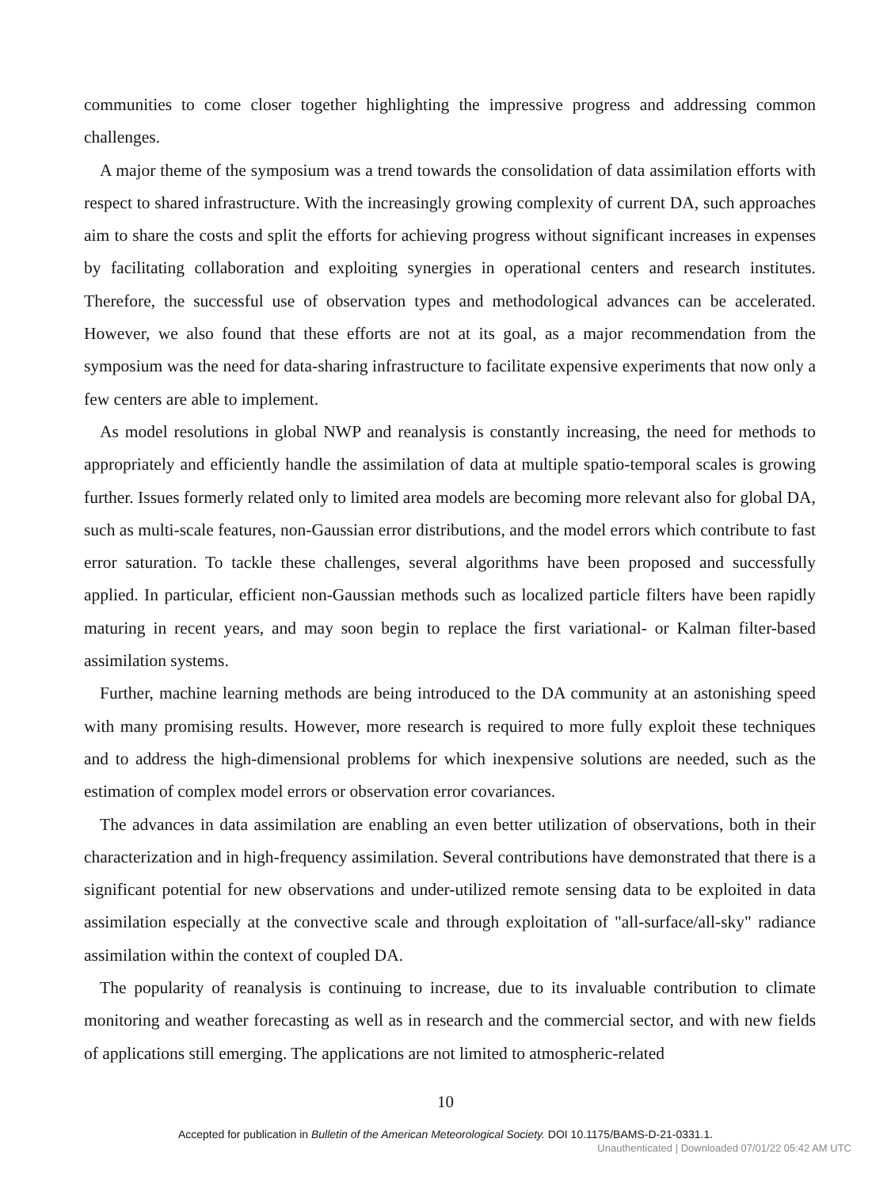communities to come closer together highlighting the impressive progress and addressing common challenges.
A major theme of the symposium was a trend towards the consolidation of data assimilation efforts with respect to shared infrastructure. With the increasingly growing complexity of current DA, such approaches aim to share the costs and split the efforts for achieving progress without significant increases in expenses by facilitating collaboration and exploiting synergies in operational centers and research institutes. Therefore, the successful use of observation types and methodological advances can be accelerated. However, we also found that these efforts are not at its goal, as a major recommendation from the symposium was the need for data-sharing infrastructure to facilitate expensive experiments that now only a few centers are able to implement.
As model resolutions in global NWP and reanalysis is constantly increasing, the need for methods to appropriately and efficiently handle the assimilation of data at multiple spatio-temporal scales is growing further. Issues formerly related only to limited area models are becoming more relevant also for global DA, such as multi-scale features, non-Gaussian error distributions, and the model errors which contribute to fast error saturation. To tackle these challenges, several algorithms have been proposed and successfully applied. In particular, efficient non-Gaussian methods such as localized particle filters have been rapidly maturing in recent years, and may soon begin to replace the first variational- or Kalman filter-based assimilation systems.
Further, machine learning methods are being introduced to the DA community at an astonishing speed with many promising results. However, more research is required to more fully exploit these techniques and to address the high-dimensional problems for which inexpensive solutions are needed, such as the estimation of complex model errors or observation error covariances.
The advances in data assimilation are enabling an even better utilization of observations, both in their characterization and in high-frequency assimilation. Several contributions have demonstrated that there is a significant potential for new observations and under-utilized remote sensing data to be exploited in data assimilation especially at the convective scale and through exploitation of "all-surface/all-sky" radiance assimilation within the context of coupled DA.
The popularity of reanalysis is continuing to increase, due to its invaluable contribution to climate monitoring and weather forecasting as well as in research and the commercial sector, and with new fields of applications still emerging. The applications are not limited to atmospheric-related
10
Accepted for publication in Bulletin of the American Meteorological Society. DOI 10.1175/BAMS-D-21-0331.1.
Unauthenticated | Downloaded 07/01/22 05:42 AM UTC